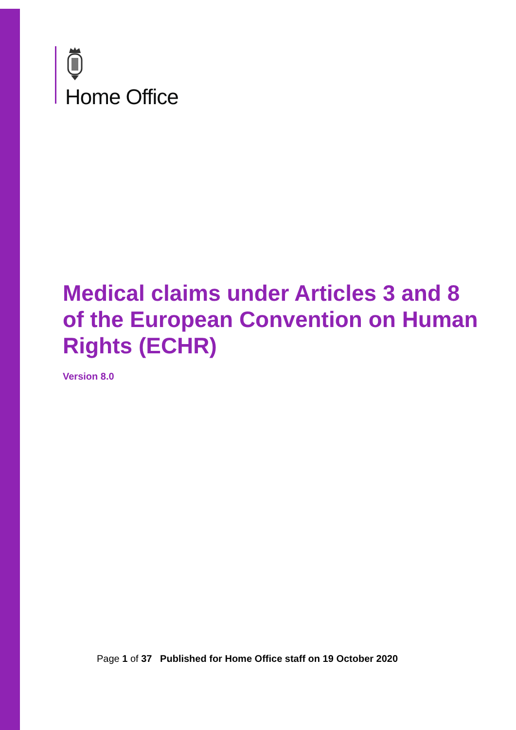Home Office
Medical claims under Articles 3 and 8 of the European Convention on Human Rights (ECHR)
Version 8.0
Page 1 of 37 Published for Home Office staff on 19 October 2020